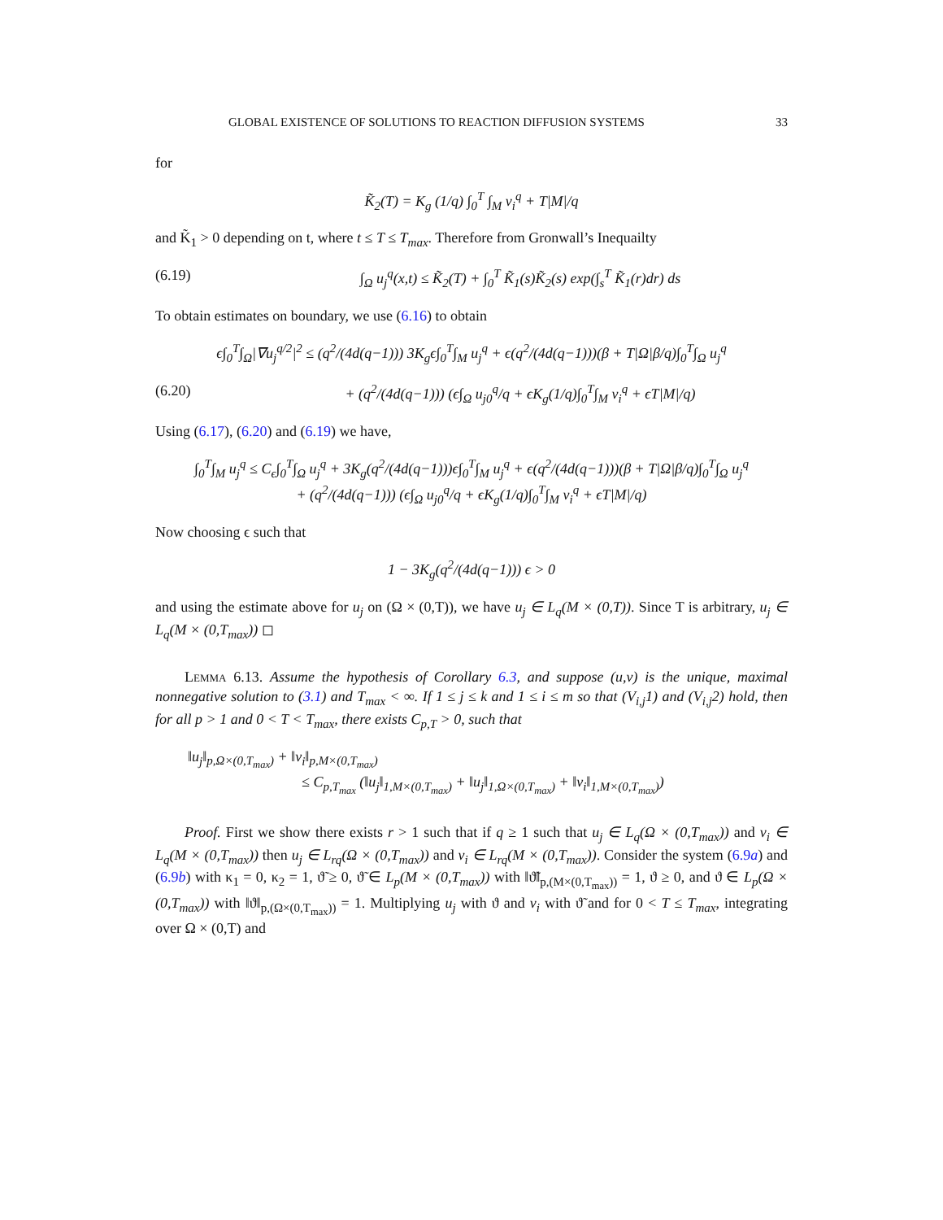GLOBAL EXISTENCE OF SOLUTIONS TO REACTION DIFFUSION SYSTEMS 33
for
K̃<sub>2</sub>(T) = K<sub>g</sub> (1/q) ∫<sub>0</sub><sup>T</sup> ∫<sub>M</sub> v<sub>i</sub><sup>q</sup> + T|M|/q
and K̃<sub>1</sub> > 0 depending on t, where t ≤ T ≤ T<sub>max</sub>. Therefore from Gronwall’s Inequailty
(6.19) ∫<sub>Ω</sub> u<sub>j</sub><sup>q</sup>(x,t) ≤ K̃<sub>2</sub>(T) + ∫<sub>0</sub><sup>T</sup> K̃<sub>1</sub>(s)K̃<sub>2</sub>(s) exp(∫<sub>s</sub><sup>T</sup> K̃<sub>1</sub>(r)dr) ds
To obtain estimates on boundary, we use (6.16) to obtain
ϵ∫<sub>0</sub><sup>T</sup>∫<sub>Ω</sub>|∇u<sub>j</sub><sup>q/2</sup>|<sup>2</sup> ≤ (q<sup>2</sup>/(4d(q−1))) 3K<sub>g</sub>ϵ∫<sub>0</sub><sup>T</sup>∫<sub>M</sub> u<sub>j</sub><sup>q</sup> + ϵ(q<sup>2</sup>/(4d(q−1)))(β + T|Ω|β/q)∫<sub>0</sub><sup>T</sup>∫<sub>Ω</sub> u<sub>j</sub><sup>q</sup>
(6.20) + (q<sup>2</sup>/(4d(q−1))) (ϵ∫<sub>Ω</sub> u<sub>j0</sub><sup>q</sup>/q + ϵK<sub>g</sub>(1/q)∫<sub>0</sub><sup>T</sup>∫<sub>M</sub> v<sub>i</sub><sup>q</sup> + ϵT|M|/q)
Using (6.17), (6.20) and (6.19) we have,
∫<sub>0</sub><sup>T</sup>∫<sub>M</sub> u<sub>j</sub><sup>q</sup> ≤ C<sub>ϵ</sub>∫<sub>0</sub><sup>T</sup>∫<sub>Ω</sub> u<sub>j</sub><sup>q</sup> + 3K<sub>g</sub>(q<sup>2</sup>/(4d(q−1)))ϵ∫<sub>0</sub><sup>T</sup>∫<sub>M</sub> u<sub>j</sub><sup>q</sup> + ϵ(q<sup>2</sup>/(4d(q−1)))(β + T|Ω|β/q)∫<sub>0</sub><sup>T</sup>∫<sub>Ω</sub> u<sub>j</sub><sup>q</sup>
+ (q<sup>2</sup>/(4d(q−1))) (ϵ∫<sub>Ω</sub> u<sub>j0</sub><sup>q</sup>/q + ϵK<sub>g</sub>(1/q)∫<sub>0</sub><sup>T</sup>∫<sub>M</sub> v<sub>i</sub><sup>q</sup> + ϵT|M|/q)
Now choosing ϵ such that
1 − 3K<sub>g</sub>(q<sup>2</sup>/(4d(q−1))) ϵ > 0
and using the estimate above for u<sub>j</sub> on (Ω × (0,T)), we have u<sub>j</sub> ∈ L<sub>q</sub>(M × (0,T)). Since T is arbitrary, u<sub>j</sub> ∈ L<sub>q</sub>(M × (0,T<sub>max</sub>)) ◻
Lemma 6.13. Assume the hypothesis of Corollary 6.3, and suppose (u,v) is the unique, maximal nonnegative solution to (3.1) and T<sub>max</sub> < ∞. If 1 ≤ j ≤ k and 1 ≤ i ≤ m so that (V<sub>i,j</sub>1) and (V<sub>i,j</sub>2) hold, then for all p > 1 and 0 < T < T<sub>max</sub>, there exists C<sub>p,T</sub> > 0, such that
‖u<sub>j</sub>‖<sub>p,Ω×(0,T<sub>max</sub>)</sub> + ‖v<sub>i</sub>‖<sub>p,M×(0,T<sub>max</sub>)</sub>
≤ C<sub>p,T<sub>max</sub></sub> (‖u<sub>j</sub>‖<sub>1,M×(0,T<sub>max</sub>)</sub> + ‖u<sub>j</sub>‖<sub>1,Ω×(0,T<sub>max</sub>)</sub> + ‖v<sub>i</sub>‖<sub>1,M×(0,T<sub>max</sub>)</sub>)
Proof. First we show there exists r > 1 such that if q ≥ 1 such that u<sub>j</sub> ∈ L<sub>q</sub>(Ω × (0,T<sub>max</sub>)) and v<sub>i</sub> ∈ L<sub>q</sub>(M × (0,T<sub>max</sub>)) then u<sub>j</sub> ∈ L<sub>rq</sub>(Ω × (0,T<sub>max</sub>)) and v<sub>i</sub> ∈ L<sub>rq</sub>(M × (0,T<sub>max</sub>)). Consider the system (6.9a) and (6.9b) with κ<sub>1</sub> = 0, κ<sub>2</sub> = 1, ϑ̃ ≥ 0, ϑ̃ ∈ L<sub>p</sub>(M × (0,T<sub>max</sub>)) with ‖ϑ̃‖<sub>p,(M×(0,T<sub>max</sub>))</sub> = 1, ϑ ≥ 0, and ϑ ∈ L<sub>p</sub>(Ω × (0,T<sub>max</sub>)) with ‖ϑ‖<sub>p,(Ω×(0,T<sub>max</sub>))</sub> = 1. Multiplying u<sub>j</sub> with ϑ and v<sub>i</sub> with ϑ̃ and for 0 < T ≤ T<sub>max</sub>, integrating over Ω × (0,T) and